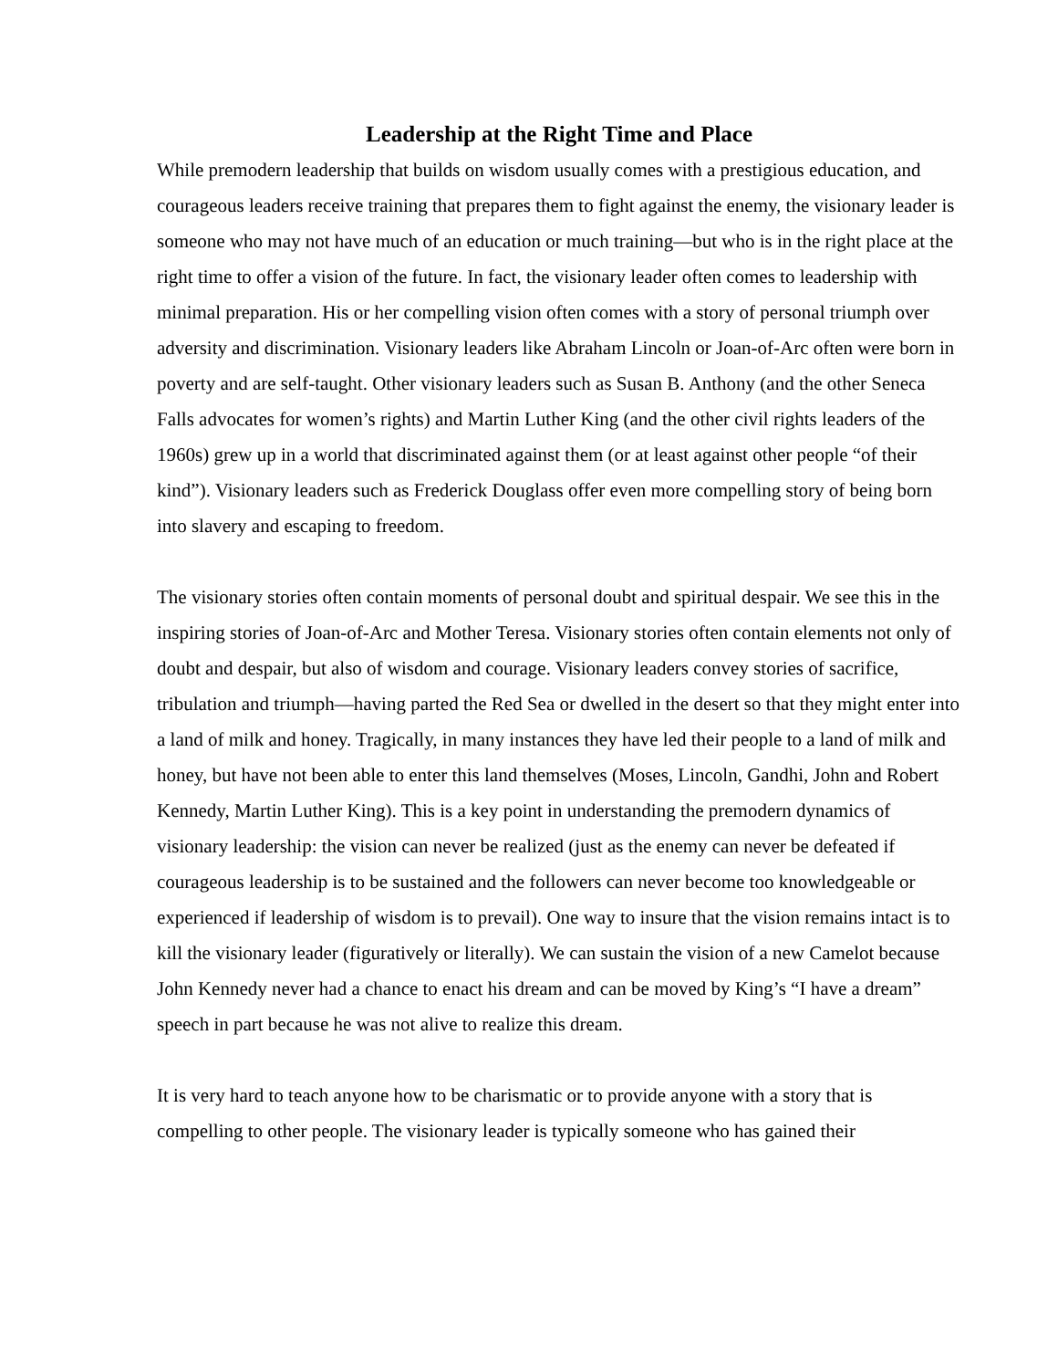Leadership at the Right Time and Place
While premodern leadership that builds on wisdom usually comes with a prestigious education, and courageous leaders receive training that prepares them to fight against the enemy, the visionary leader is someone who may not have much of an education or much training—but who is in the right place at the right time to offer a vision of the future. In fact, the visionary leader often comes to leadership with minimal preparation. His or her compelling vision often comes with a story of personal triumph over adversity and discrimination. Visionary leaders like Abraham Lincoln or Joan-of-Arc often were born in poverty and are self-taught. Other visionary leaders such as Susan B. Anthony (and the other Seneca Falls advocates for women’s rights) and Martin Luther King (and the other civil rights leaders of the 1960s) grew up in a world that discriminated against them (or at least against other people “of their kind”). Visionary leaders such as Frederick Douglass offer even more compelling story of being born into slavery and escaping to freedom.
The visionary stories often contain moments of personal doubt and spiritual despair. We see this in the inspiring stories of Joan-of-Arc and Mother Teresa. Visionary stories often contain elements not only of doubt and despair, but also of wisdom and courage. Visionary leaders convey stories of sacrifice, tribulation and triumph—having parted the Red Sea or dwelled in the desert so that they might enter into a land of milk and honey. Tragically, in many instances they have led their people to a land of milk and honey, but have not been able to enter this land themselves (Moses, Lincoln, Gandhi, John and Robert Kennedy, Martin Luther King). This is a key point in understanding the premodern dynamics of visionary leadership: the vision can never be realized (just as the enemy can never be defeated if courageous leadership is to be sustained and the followers can never become too knowledgeable or experienced if leadership of wisdom is to prevail). One way to insure that the vision remains intact is to kill the visionary leader (figuratively or literally). We can sustain the vision of a new Camelot because John Kennedy never had a chance to enact his dream and can be moved by King’s “I have a dream” speech in part because he was not alive to realize this dream.
It is very hard to teach anyone how to be charismatic or to provide anyone with a story that is compelling to other people. The visionary leader is typically someone who has gained their